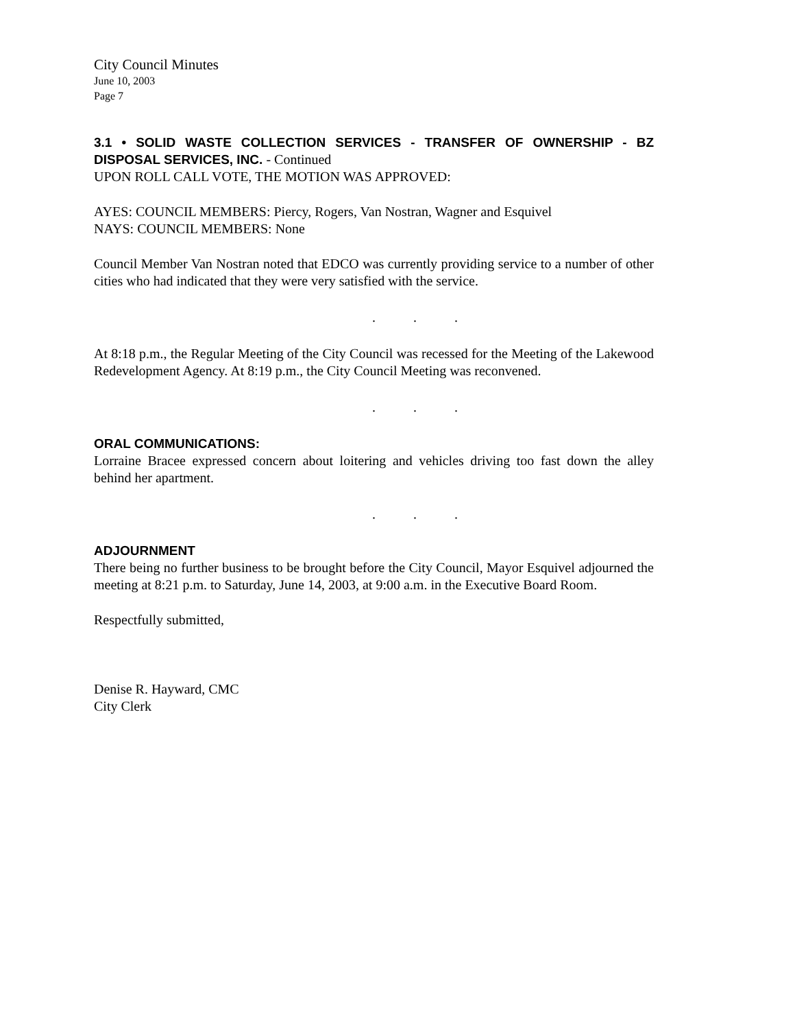City Council Minutes
June 10, 2003
Page 7
3.1 • SOLID WASTE COLLECTION SERVICES - TRANSFER OF OWNERSHIP - BZ DISPOSAL SERVICES, INC. - Continued
UPON ROLL CALL VOTE, THE MOTION WAS APPROVED:
AYES: COUNCIL MEMBERS: Piercy, Rogers, Van Nostran, Wagner and Esquivel
NAYS: COUNCIL MEMBERS: None
Council Member Van Nostran noted that EDCO was currently providing service to a number of other cities who had indicated that they were very satisfied with the service.
. . .
At 8:18 p.m., the Regular Meeting of the City Council was recessed for the Meeting of the Lakewood Redevelopment Agency. At 8:19 p.m., the City Council Meeting was reconvened.
. . .
ORAL COMMUNICATIONS:
Lorraine Bracee expressed concern about loitering and vehicles driving too fast down the alley behind her apartment.
. . .
ADJOURNMENT
There being no further business to be brought before the City Council, Mayor Esquivel adjourned the meeting at 8:21 p.m. to Saturday, June 14, 2003, at 9:00 a.m. in the Executive Board Room.
Respectfully submitted,
Denise R. Hayward, CMC
City Clerk